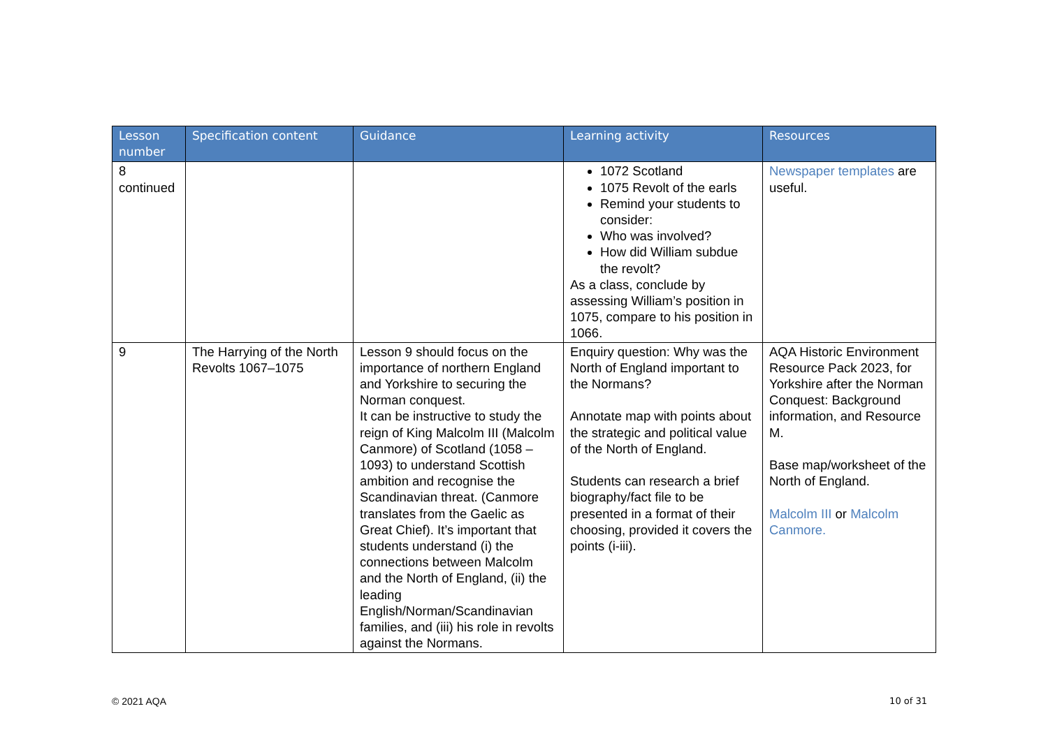| Lesson number | Specification content | Guidance | Learning activity | Resources |
| --- | --- | --- | --- | --- |
| 8 continued | | | 1072 Scotland 1075 Revolt of the earls Remind your students to consider: Who was involved? How did William subdue the revolt? As a class, conclude by assessing William’s position in 1075, compare to his position in 1066. | Newspaper templates are useful. |
| 9 | The Harrying of the North Revolts 1067–1075 | Lesson 9 should focus on the importance of northern England and Yorkshire to securing the Norman conquest. It can be instructive to study the reign of King Malcolm III (Malcolm Canmore) of Scotland (1058 – 1093) to understand Scottish ambition and recognise the Scandinavian threat. (Canmore translates from the Gaelic as Great Chief). It’s important that students understand (i) the connections between Malcolm and the North of England, (ii) the leading English/Norman/Scandinavian families, and (iii) his role in revolts against the Normans. | Enquiry question: Why was the North of England important to the Normans? Annotate map with points about the strategic and political value of the North of England. Students can research a brief biography/fact file to be presented in a format of their choosing, provided it covers the points (i-iii). | AQA Historic Environment Resource Pack 2023, for Yorkshire after the Norman Conquest: Background information, and Resource M. Base map/worksheet of the North of England. Malcolm III or Malcolm Canmore. |
© 2021 AQA 10 of 31